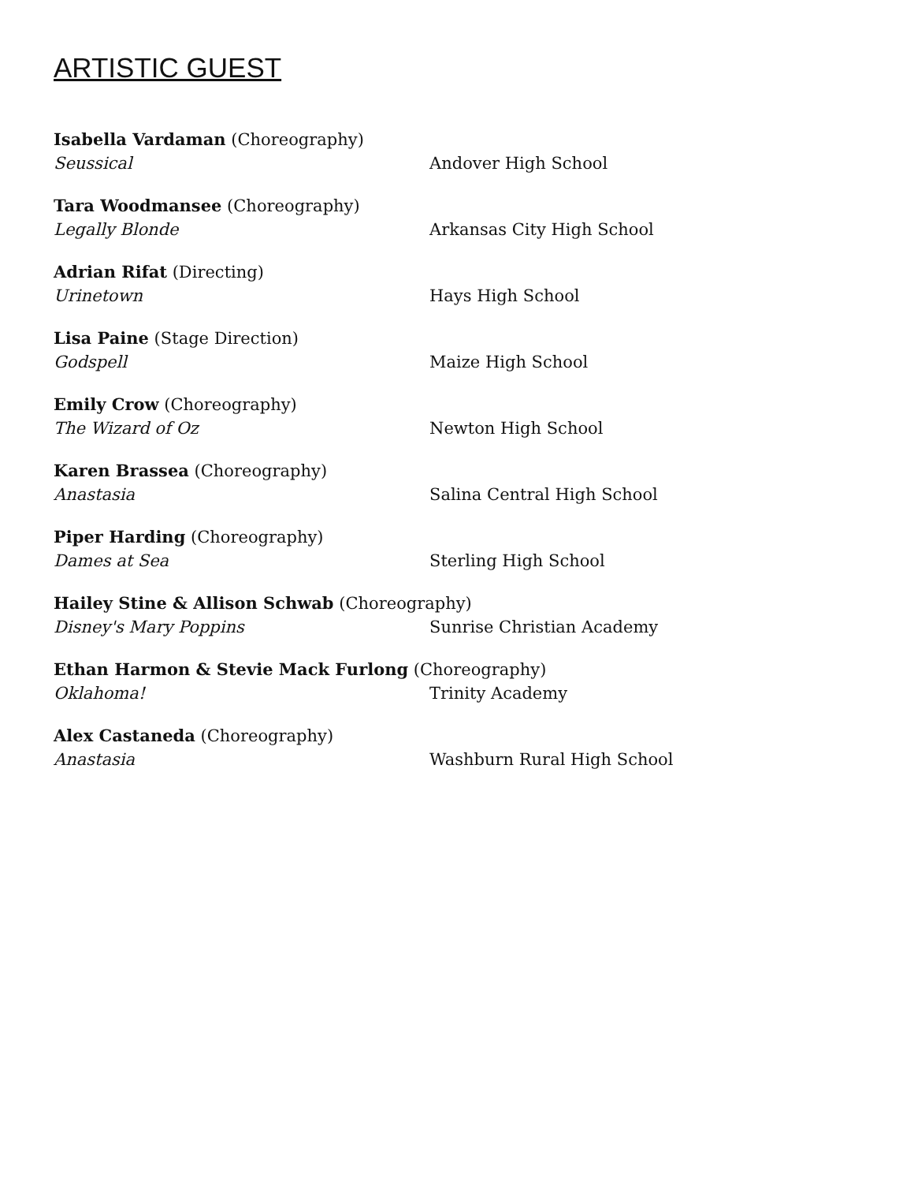ARTISTIC GUEST
Isabella Vardaman (Choreography)
Seussical Andover High School
Tara Woodmansee (Choreography)
Legally Blonde Arkansas City High School
Adrian Rifat (Directing)
Urinetown Hays High School
Lisa Paine (Stage Direction)
Godspell Maize High School
Emily Crow (Choreography)
The Wizard of Oz Newton High School
Karen Brassea (Choreography)
Anastasia Salina Central High School
Piper Harding (Choreography)
Dames at Sea Sterling High School
Hailey Stine & Allison Schwab (Choreography)
Disney's Mary Poppins Sunrise Christian Academy
Ethan Harmon & Stevie Mack Furlong (Choreography)
Oklahoma! Trinity Academy
Alex Castaneda (Choreography)
Anastasia Washburn Rural High School